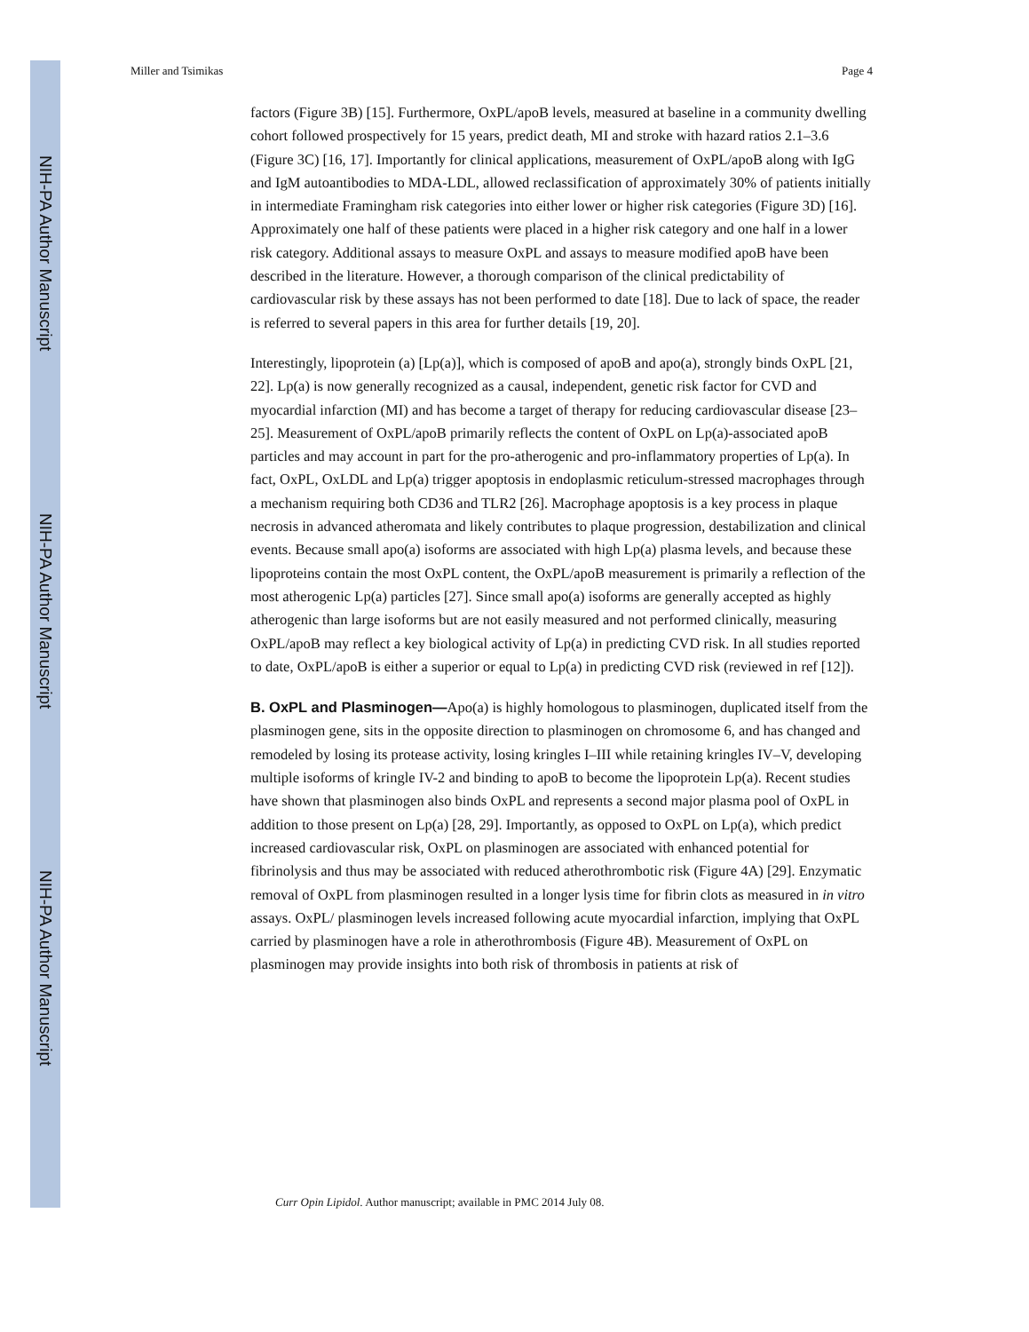NIH-PA Author Manuscript
NIH-PA Author Manuscript
NIH-PA Author Manuscript
Miller and Tsimikas Page 4
factors (Figure 3B) [15]. Furthermore, OxPL/apoB levels, measured at baseline in a community dwelling cohort followed prospectively for 15 years, predict death, MI and stroke with hazard ratios 2.1–3.6 (Figure 3C) [16, 17]. Importantly for clinical applications, measurement of OxPL/apoB along with IgG and IgM autoantibodies to MDA-LDL, allowed reclassification of approximately 30% of patients initially in intermediate Framingham risk categories into either lower or higher risk categories (Figure 3D) [16]. Approximately one half of these patients were placed in a higher risk category and one half in a lower risk category. Additional assays to measure OxPL and assays to measure modified apoB have been described in the literature. However, a thorough comparison of the clinical predictability of cardiovascular risk by these assays has not been performed to date [18]. Due to lack of space, the reader is referred to several papers in this area for further details [19, 20].
Interestingly, lipoprotein (a) [Lp(a)], which is composed of apoB and apo(a), strongly binds OxPL [21, 22]. Lp(a) is now generally recognized as a causal, independent, genetic risk factor for CVD and myocardial infarction (MI) and has become a target of therapy for reducing cardiovascular disease [23–25]. Measurement of OxPL/apoB primarily reflects the content of OxPL on Lp(a)-associated apoB particles and may account in part for the pro-atherogenic and pro-inflammatory properties of Lp(a). In fact, OxPL, OxLDL and Lp(a) trigger apoptosis in endoplasmic reticulum-stressed macrophages through a mechanism requiring both CD36 and TLR2 [26]. Macrophage apoptosis is a key process in plaque necrosis in advanced atheromata and likely contributes to plaque progression, destabilization and clinical events. Because small apo(a) isoforms are associated with high Lp(a) plasma levels, and because these lipoproteins contain the most OxPL content, the OxPL/apoB measurement is primarily a reflection of the most atherogenic Lp(a) particles [27]. Since small apo(a) isoforms are generally accepted as highly atherogenic than large isoforms but are not easily measured and not performed clinically, measuring OxPL/apoB may reflect a key biological activity of Lp(a) in predicting CVD risk. In all studies reported to date, OxPL/apoB is either a superior or equal to Lp(a) in predicting CVD risk (reviewed in ref [12]).
B. OxPL and Plasminogen—Apo(a) is highly homologous to plasminogen, duplicated itself from the plasminogen gene, sits in the opposite direction to plasminogen on chromosome 6, and has changed and remodeled by losing its protease activity, losing kringles I–III while retaining kringles IV–V, developing multiple isoforms of kringle IV-2 and binding to apoB to become the lipoprotein Lp(a). Recent studies have shown that plasminogen also binds OxPL and represents a second major plasma pool of OxPL in addition to those present on Lp(a) [28, 29]. Importantly, as opposed to OxPL on Lp(a), which predict increased cardiovascular risk, OxPL on plasminogen are associated with enhanced potential for fibrinolysis and thus may be associated with reduced atherothrombotic risk (Figure 4A) [29]. Enzymatic removal of OxPL from plasminogen resulted in a longer lysis time for fibrin clots as measured in in vitro assays. OxPL/ plasminogen levels increased following acute myocardial infarction, implying that OxPL carried by plasminogen have a role in atherothrombosis (Figure 4B). Measurement of OxPL on plasminogen may provide insights into both risk of thrombosis in patients at risk of
Curr Opin Lipidol. Author manuscript; available in PMC 2014 July 08.